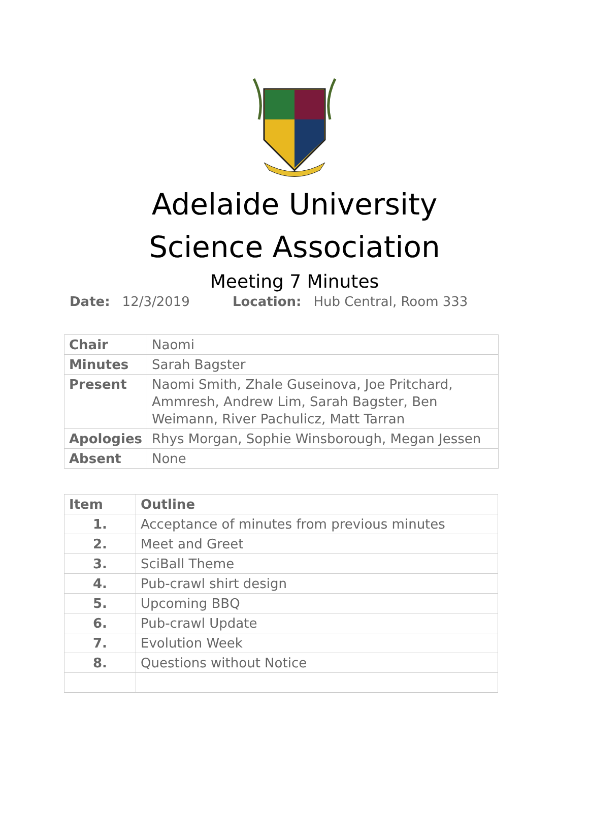Adelaide University
Science Association
Meeting 7 Minutes
Date: 12/3/2019 Location: Hub Central, Room 333
| Chair | Naomi |
| Minutes | Sarah Bagster |
| Present | Naomi Smith, Zhale Guseinova, Joe Pritchard, Ammresh, Andrew Lim, Sarah Bagster, Ben Weimann, River Pachulicz, Matt Tarran |
| Apologies | Rhys Morgan, Sophie Winsborough, Megan Jessen |
| Absent | None |
| Item | Outline |
| --- | --- |
| 1. | Acceptance of minutes from previous minutes |
| 2. | Meet and Greet |
| 3. | SciBall Theme |
| 4. | Pub-crawl shirt design |
| 5. | Upcoming BBQ |
| 6. | Pub-crawl Update |
| 7. | Evolution Week |
| 8. | Questions without Notice |